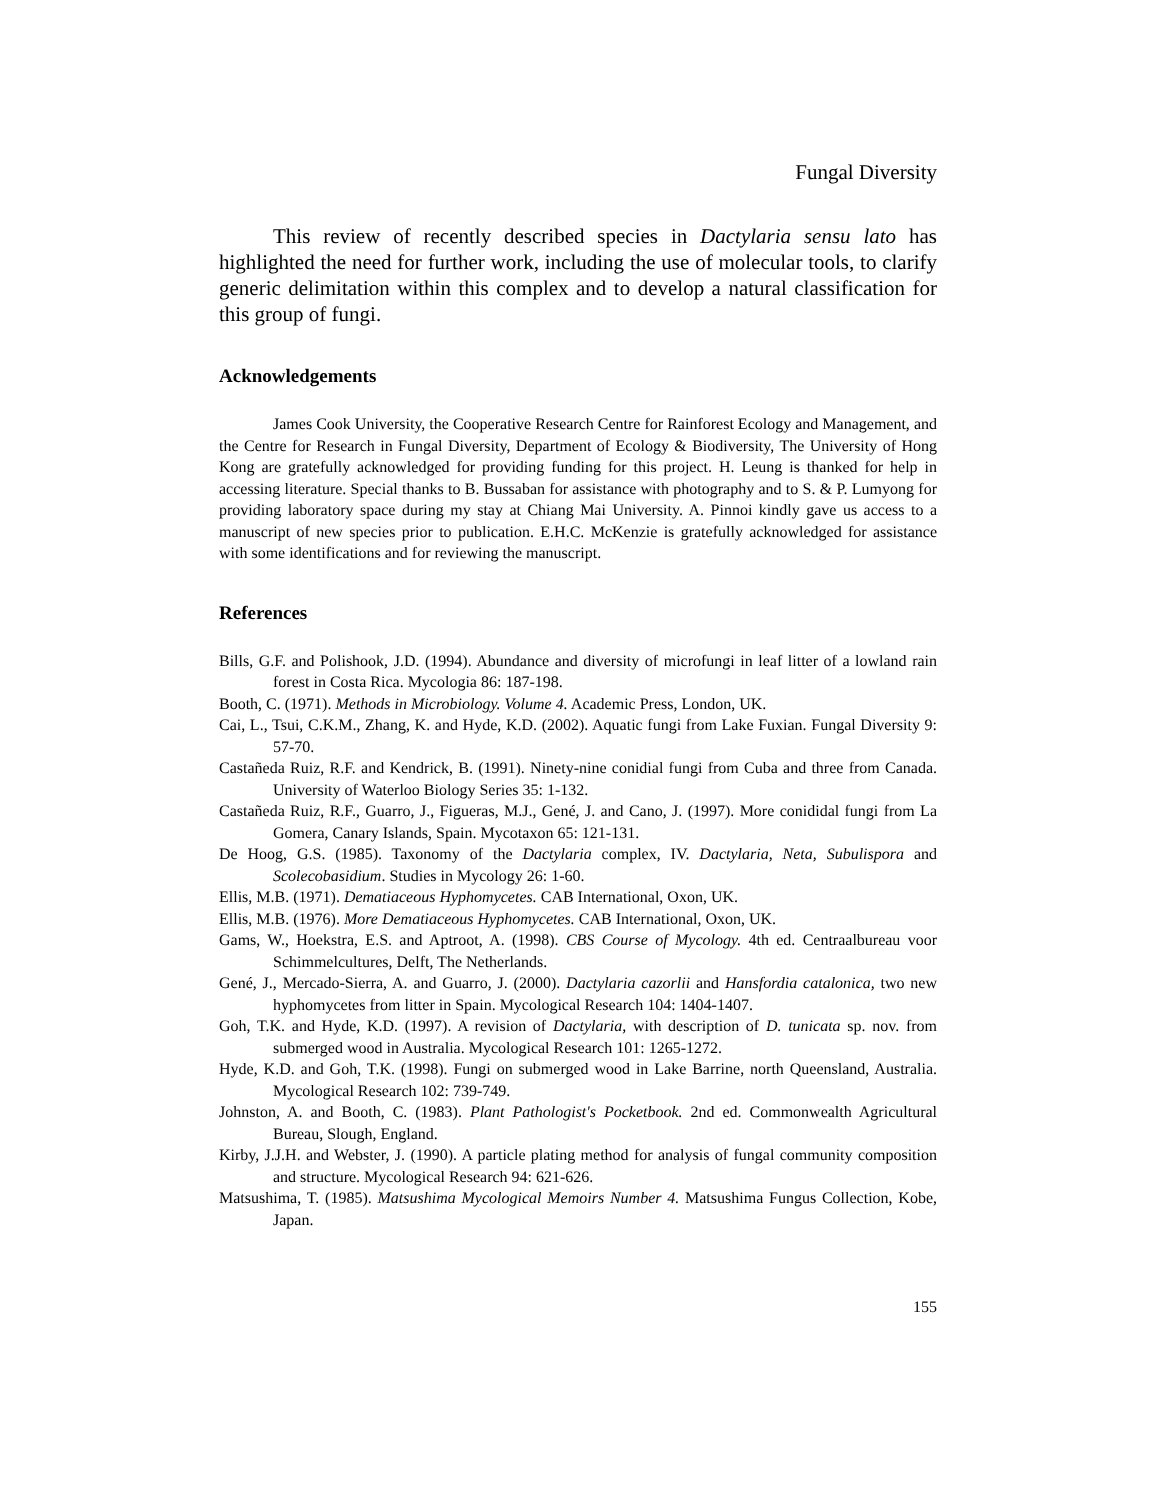Fungal Diversity
This review of recently described species in Dactylaria sensu lato has highlighted the need for further work, including the use of molecular tools, to clarify generic delimitation within this complex and to develop a natural classification for this group of fungi.
Acknowledgements
James Cook University, the Cooperative Research Centre for Rainforest Ecology and Management, and the Centre for Research in Fungal Diversity, Department of Ecology & Biodiversity, The University of Hong Kong are gratefully acknowledged for providing funding for this project. H. Leung is thanked for help in accessing literature. Special thanks to B. Bussaban for assistance with photography and to S. & P. Lumyong for providing laboratory space during my stay at Chiang Mai University. A. Pinnoi kindly gave us access to a manuscript of new species prior to publication. E.H.C. McKenzie is gratefully acknowledged for assistance with some identifications and for reviewing the manuscript.
References
Bills, G.F. and Polishook, J.D. (1994). Abundance and diversity of microfungi in leaf litter of a lowland rain forest in Costa Rica. Mycologia 86: 187-198.
Booth, C. (1971). Methods in Microbiology. Volume 4. Academic Press, London, UK.
Cai, L., Tsui, C.K.M., Zhang, K. and Hyde, K.D. (2002). Aquatic fungi from Lake Fuxian. Fungal Diversity 9: 57-70.
Castañeda Ruiz, R.F. and Kendrick, B. (1991). Ninety-nine conidial fungi from Cuba and three from Canada. University of Waterloo Biology Series 35: 1-132.
Castañeda Ruiz, R.F., Guarro, J., Figueras, M.J., Gené, J. and Cano, J. (1997). More conididal fungi from La Gomera, Canary Islands, Spain. Mycotaxon 65: 121-131.
De Hoog, G.S. (1985). Taxonomy of the Dactylaria complex, IV. Dactylaria, Neta, Subulispora and Scolecobasidium. Studies in Mycology 26: 1-60.
Ellis, M.B. (1971). Dematiaceous Hyphomycetes. CAB International, Oxon, UK.
Ellis, M.B. (1976). More Dematiaceous Hyphomycetes. CAB International, Oxon, UK.
Gams, W., Hoekstra, E.S. and Aptroot, A. (1998). CBS Course of Mycology. 4th ed. Centraalbureau voor Schimmelcultures, Delft, The Netherlands.
Gené, J., Mercado-Sierra, A. and Guarro, J. (2000). Dactylaria cazorlii and Hansfordia catalonica, two new hyphomycetes from litter in Spain. Mycological Research 104: 1404-1407.
Goh, T.K. and Hyde, K.D. (1997). A revision of Dactylaria, with description of D. tunicata sp. nov. from submerged wood in Australia. Mycological Research 101: 1265-1272.
Hyde, K.D. and Goh, T.K. (1998). Fungi on submerged wood in Lake Barrine, north Queensland, Australia. Mycological Research 102: 739-749.
Johnston, A. and Booth, C. (1983). Plant Pathologist's Pocketbook. 2nd ed. Commonwealth Agricultural Bureau, Slough, England.
Kirby, J.J.H. and Webster, J. (1990). A particle plating method for analysis of fungal community composition and structure. Mycological Research 94: 621-626.
Matsushima, T. (1985). Matsushima Mycological Memoirs Number 4. Matsushima Fungus Collection, Kobe, Japan.
155